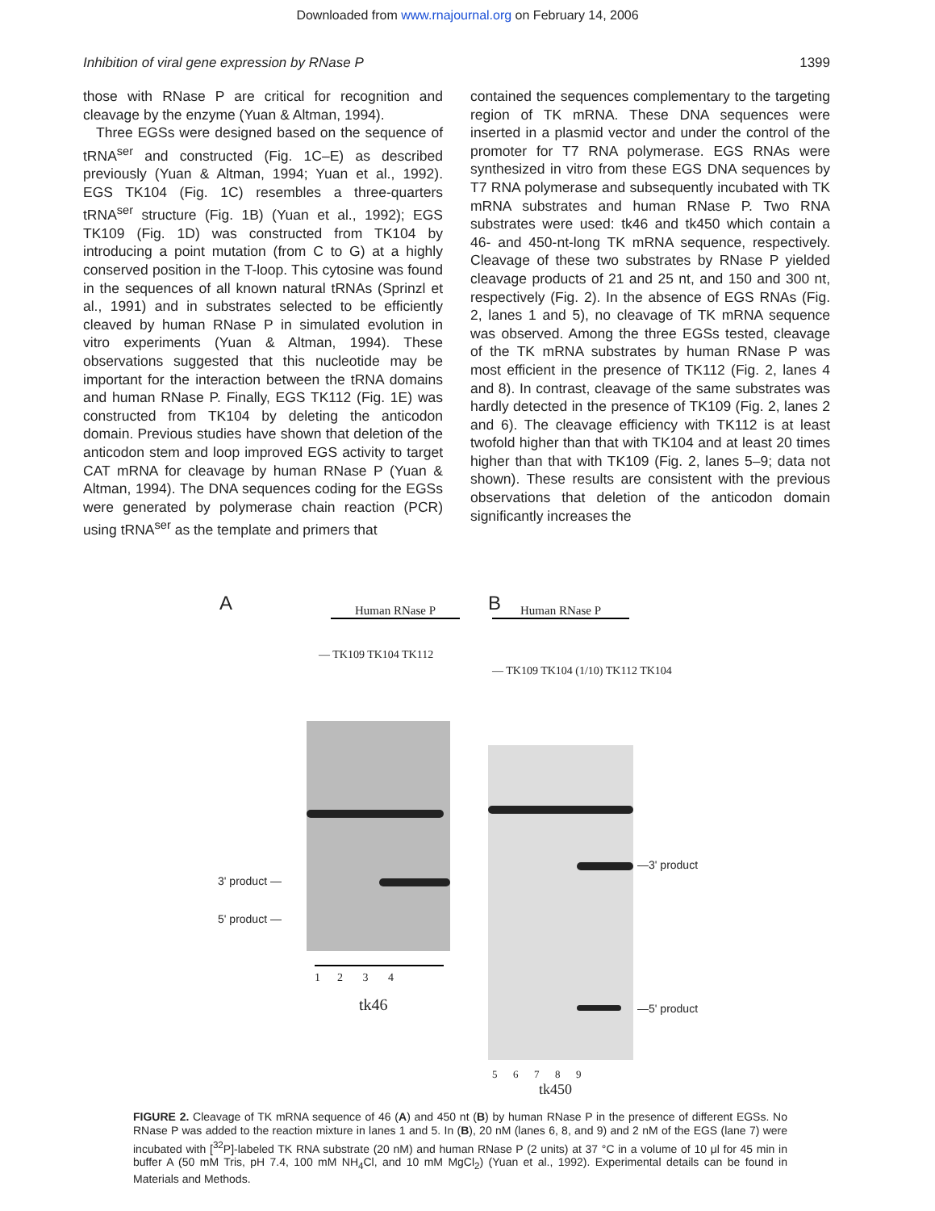Downloaded from www.rnajournal.org on February 14, 2006
Inhibition of viral gene expression by RNase P 1399
those with RNase P are critical for recognition and cleavage by the enzyme (Yuan & Altman, 1994).
Three EGSs were designed based on the sequence of tRNA<sup>ser</sup> and constructed (Fig. 1C–E) as described previously (Yuan & Altman, 1994; Yuan et al., 1992). EGS TK104 (Fig. 1C) resembles a three-quarters tRNA<sup>ser</sup> structure (Fig. 1B) (Yuan et al., 1992); EGS TK109 (Fig. 1D) was constructed from TK104 by introducing a point mutation (from C to G) at a highly conserved position in the T-loop. This cytosine was found in the sequences of all known natural tRNAs (Sprinzl et al., 1991) and in substrates selected to be efficiently cleaved by human RNase P in simulated evolution in vitro experiments (Yuan & Altman, 1994). These observations suggested that this nucleotide may be important for the interaction between the tRNA domains and human RNase P. Finally, EGS TK112 (Fig. 1E) was constructed from TK104 by deleting the anticodon domain. Previous studies have shown that deletion of the anticodon stem and loop improved EGS activity to target CAT mRNA for cleavage by human RNase P (Yuan & Altman, 1994). The DNA sequences coding for the EGSs were generated by polymerase chain reaction (PCR) using tRNA<sup>ser</sup> as the template and primers that
contained the sequences complementary to the targeting region of TK mRNA. These DNA sequences were inserted in a plasmid vector and under the control of the promoter for T7 RNA polymerase. EGS RNAs were synthesized in vitro from these EGS DNA sequences by T7 RNA polymerase and subsequently incubated with TK mRNA substrates and human RNase P. Two RNA substrates were used: tk46 and tk450 which contain a 46- and 450-nt-long TK mRNA sequence, respectively. Cleavage of these two substrates by RNase P yielded cleavage products of 21 and 25 nt, and 150 and 300 nt, respectively (Fig. 2). In the absence of EGS RNAs (Fig. 2, lanes 1 and 5), no cleavage of TK mRNA sequence was observed. Among the three EGSs tested, cleavage of the TK mRNA substrates by human RNase P was most efficient in the presence of TK112 (Fig. 2, lanes 4 and 8). In contrast, cleavage of the same substrates was hardly detected in the presence of TK109 (Fig. 2, lanes 2 and 6). The cleavage efficiency with TK112 is at least twofold higher than that with TK104 and at least 20 times higher than that with TK109 (Fig. 2, lanes 5–9; data not shown). These results are consistent with the previous observations that deletion of the anticodon domain significantly increases the
A Human RNase P
— TK109 TK104 TK112
3' product —
5' product —
1 2 3 4
tk46
B Human RNase P
— TK109 TK104 (1/10) TK112 TK104
—3' product
—5' product
5 6 7 8 9
tk450
FIGURE 2. Cleavage of TK mRNA sequence of 46 (A) and 450 nt (B) by human RNase P in the presence of different EGSs. No RNase P was added to the reaction mixture in lanes 1 and 5. In (B), 20 nM (lanes 6, 8, and 9) and 2 nM of the EGS (lane 7) were incubated with [<sup>32</sup>P]-labeled TK RNA substrate (20 nM) and human RNase P (2 units) at 37 °C in a volume of 10 μl for 45 min in buffer A (50 mM Tris, pH 7.4, 100 mM NH<sub>4</sub>Cl, and 10 mM MgCl<sub>2</sub>) (Yuan et al., 1992). Experimental details can be found in Materials and Methods.